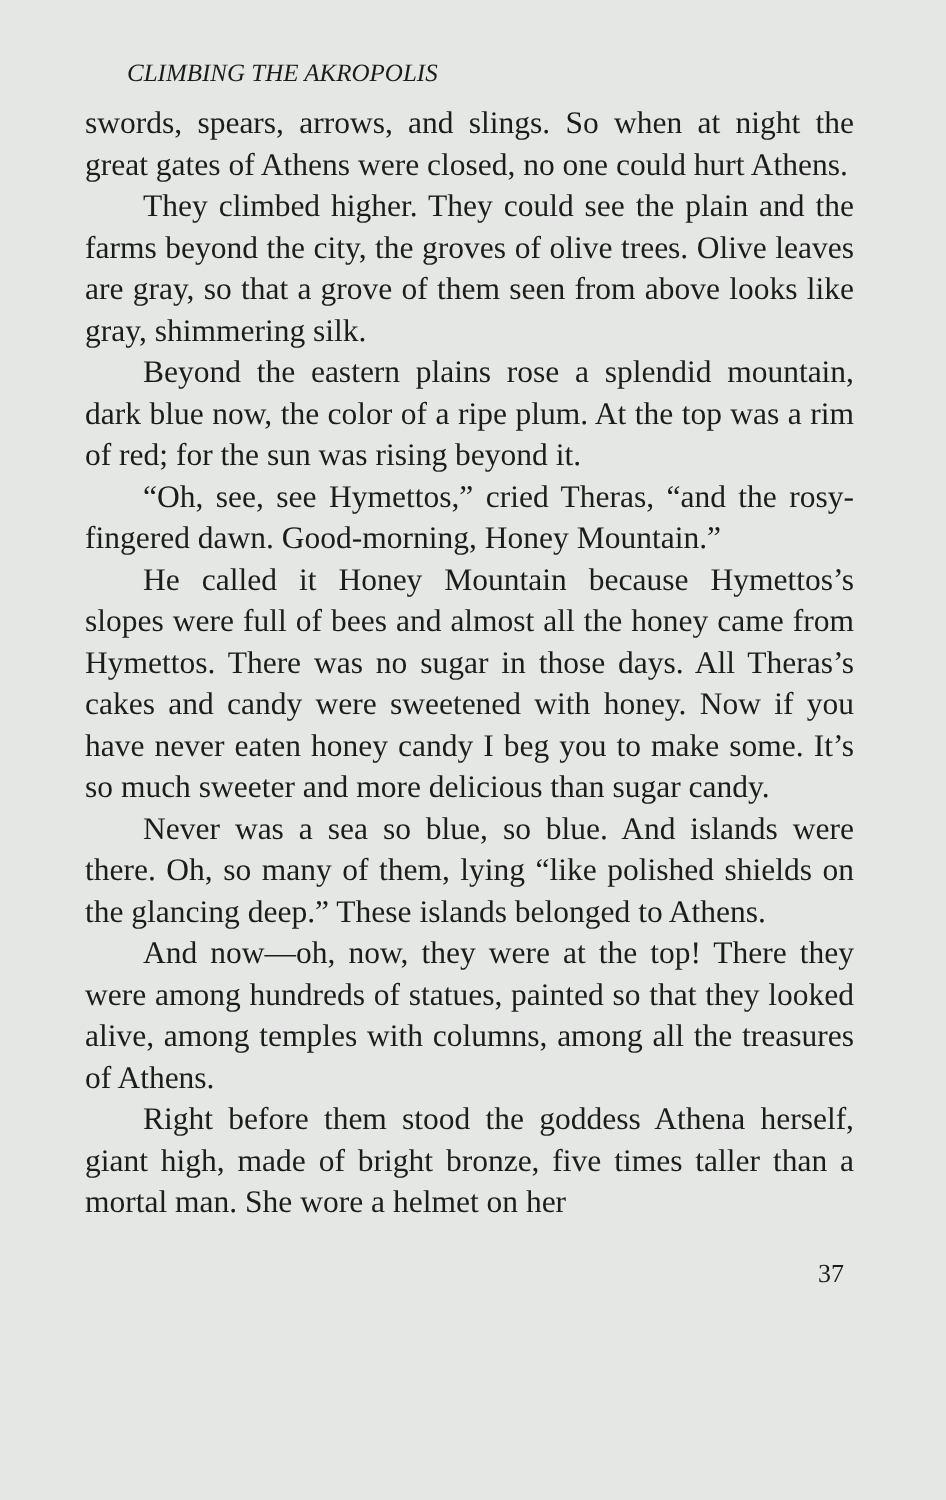CLIMBING THE AKROPOLIS
swords, spears, arrows, and slings. So when at night the great gates of Athens were closed, no one could hurt Athens.
They climbed higher. They could see the plain and the farms beyond the city, the groves of olive trees. Olive leaves are gray, so that a grove of them seen from above looks like gray, shimmering silk.
Beyond the eastern plains rose a splendid mountain, dark blue now, the color of a ripe plum. At the top was a rim of red; for the sun was rising beyond it.
“Oh, see, see Hymettos,” cried Theras, “and the rosy-fingered dawn. Good-morning, Honey Mountain.”
He called it Honey Mountain because Hymettos’s slopes were full of bees and almost all the honey came from Hymettos. There was no sugar in those days. All Theras’s cakes and candy were sweetened with honey. Now if you have never eaten honey candy I beg you to make some. It’s so much sweeter and more delicious than sugar candy.
Never was a sea so blue, so blue. And islands were there. Oh, so many of them, lying “like polished shields on the glancing deep.” These islands belonged to Athens.
And now—oh, now, they were at the top! There they were among hundreds of statues, painted so that they looked alive, among temples with columns, among all the treasures of Athens.
Right before them stood the goddess Athena herself, giant high, made of bright bronze, five times taller than a mortal man. She wore a helmet on her
37